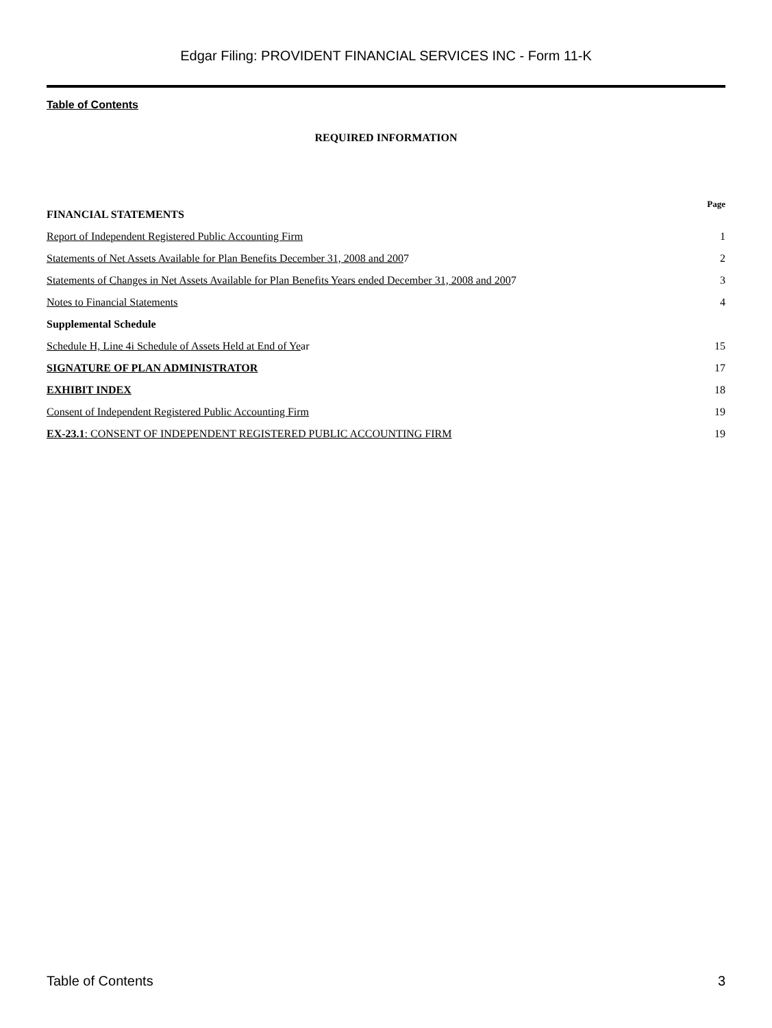Edgar Filing: PROVIDENT FINANCIAL SERVICES INC - Form 11-K
Table of Contents
REQUIRED INFORMATION
| FINANCIAL STATEMENTS | Page |
| Report of Independent Registered Public Accounting Firm | 1 |
| Statements of Net Assets Available for Plan Benefits December 31, 2008 and 200 7 | 2 |
| Statements of Changes in Net Assets Available for Plan Benefits Years ended December 31, 2008 and 200 7 | 3 |
| Notes to Financial Statements | 4 |
| Supplemental Schedule | |
| Schedule H, Line 4i Schedule of Assets Held at End of Ye ar | 15 |
| SIGNATURE OF PLAN ADMINISTRATOR | 17 |
| EXHIBIT INDEX | 18 |
| Consent of Independent Registered Public Accounting Firm | 19 |
| EX-23.1 : CONSENT OF INDEPENDENT REGISTERED PUBLIC ACCOUNTING FIRM | 19 |
Table of Contents 3